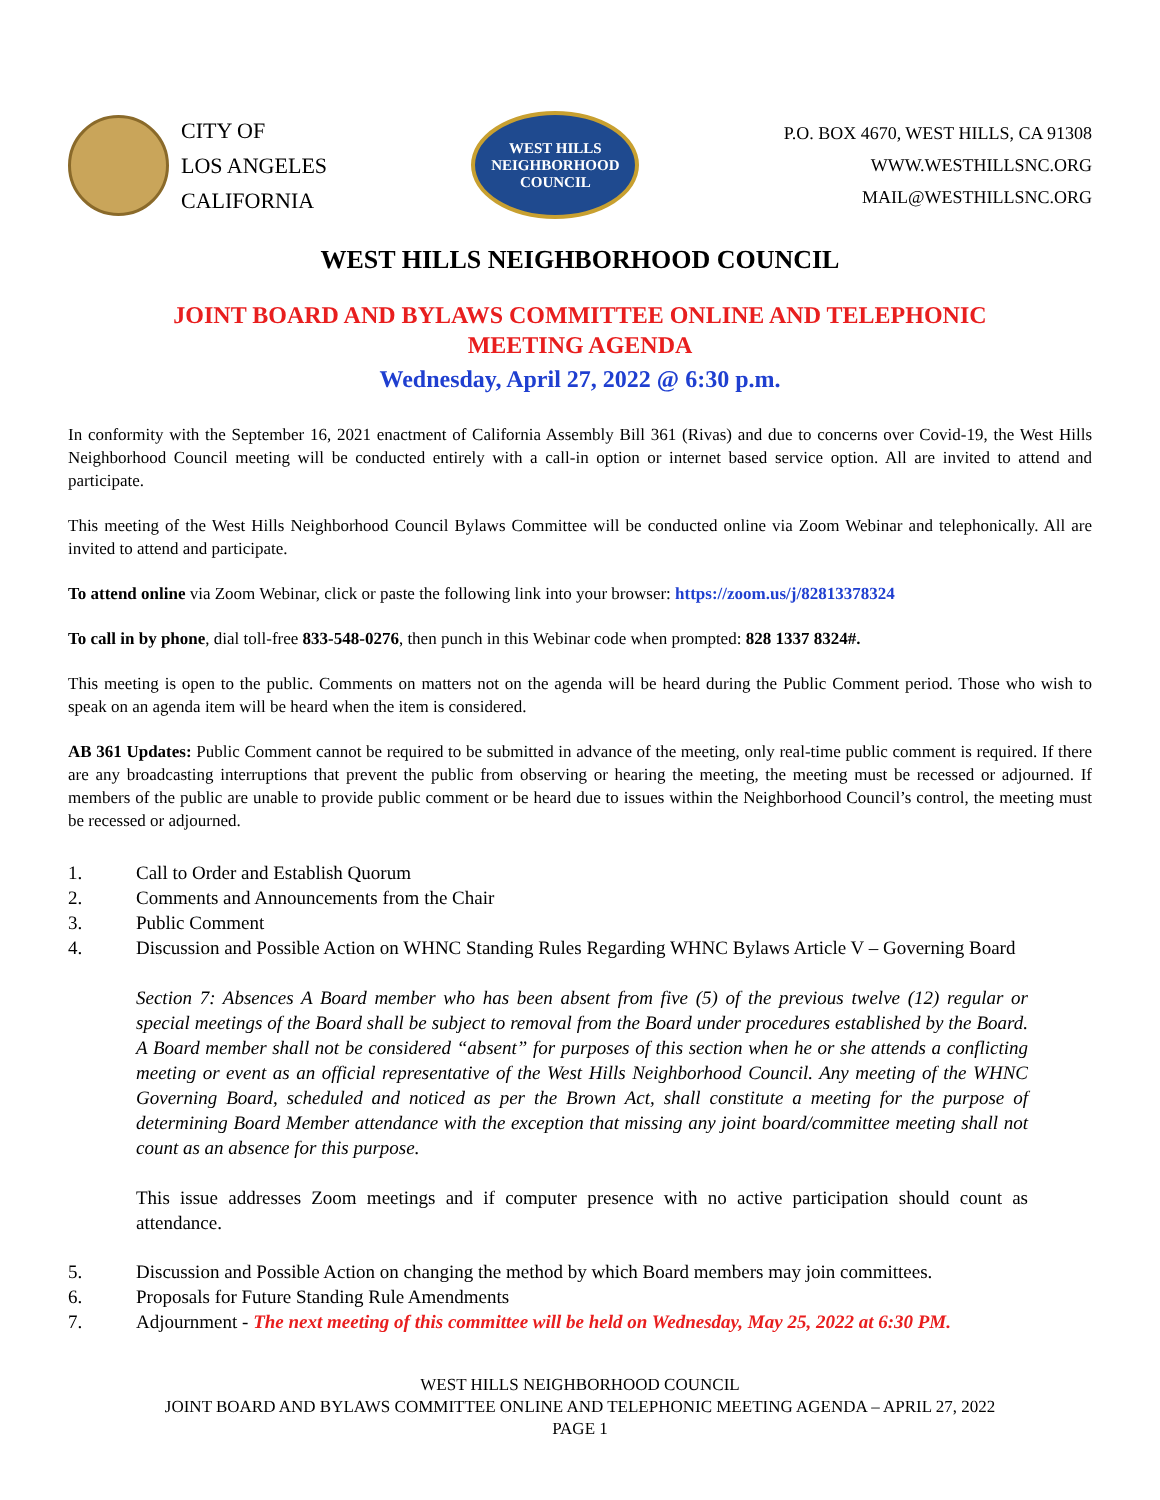CITY OF
LOS ANGELES
CALIFORNIA
WEST HILLS
NEIGHBORHOOD COUNCIL
P.O. BOX 4670, WEST HILLS, CA 91308
WWW.WESTHILLSNC.ORG
MAIL@WESTHILLSNC.ORG
WEST HILLS NEIGHBORHOOD COUNCIL
JOINT BOARD AND BYLAWS COMMITTEE ONLINE AND TELEPHONIC
MEETING AGENDA
Wednesday, April 27, 2022 @ 6:30 p.m.
In conformity with the September 16, 2021 enactment of California Assembly Bill 361 (Rivas) and due to concerns over Covid-19, the West Hills Neighborhood Council meeting will be conducted entirely with a call-in option or internet based service option. All are invited to attend and participate.
This meeting of the West Hills Neighborhood Council Bylaws Committee will be conducted online via Zoom Webinar and telephonically. All are invited to attend and participate.
To attend online via Zoom Webinar, click or paste the following link into your browser: https://zoom.us/j/82813378324
To call in by phone, dial toll-free 833-548-0276, then punch in this Webinar code when prompted: 828 1337 8324#.
This meeting is open to the public. Comments on matters not on the agenda will be heard during the Public Comment period. Those who wish to speak on an agenda item will be heard when the item is considered.
AB 361 Updates: Public Comment cannot be required to be submitted in advance of the meeting, only real-time public comment is required. If there are any broadcasting interruptions that prevent the public from observing or hearing the meeting, the meeting must be recessed or adjourned. If members of the public are unable to provide public comment or be heard due to issues within the Neighborhood Council’s control, the meeting must be recessed or adjourned.
1. Call to Order and Establish Quorum
2. Comments and Announcements from the Chair
3. Public Comment
4. Discussion and Possible Action on WHNC Standing Rules Regarding WHNC Bylaws Article V – Governing Board
Section 7: Absences A Board member who has been absent from five (5) of the previous twelve (12) regular or special meetings of the Board shall be subject to removal from the Board under procedures established by the Board. A Board member shall not be considered “absent” for purposes of this section when he or she attends a conflicting meeting or event as an official representative of the West Hills Neighborhood Council. Any meeting of the WHNC Governing Board, scheduled and noticed as per the Brown Act, shall constitute a meeting for the purpose of determining Board Member attendance with the exception that missing any joint board/committee meeting shall not count as an absence for this purpose.
This issue addresses Zoom meetings and if computer presence with no active participation should count as attendance.
5. Discussion and Possible Action on changing the method by which Board members may join committees.
6. Proposals for Future Standing Rule Amendments
7. Adjournment - The next meeting of this committee will be held on Wednesday, May 25, 2022 at 6:30 PM.
WEST HILLS NEIGHBORHOOD COUNCIL
JOINT BOARD AND BYLAWS COMMITTEE ONLINE AND TELEPHONIC MEETING AGENDA – APRIL 27, 2022
PAGE 1